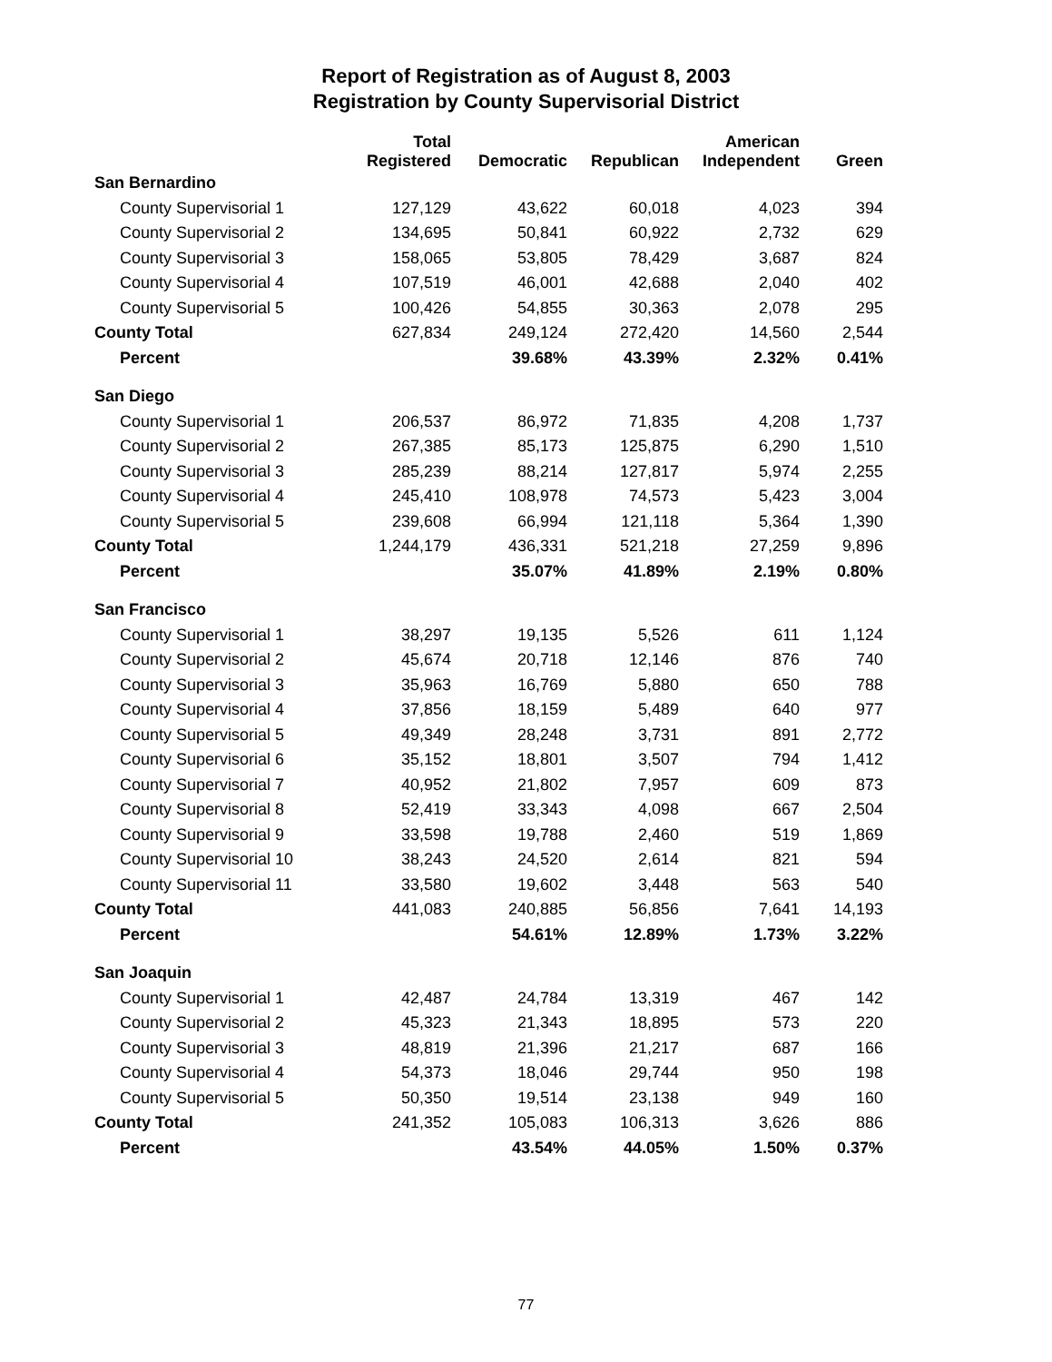Report of Registration as of August 8, 2003
Registration by County Supervisorial District
| | Total Registered | Democratic | Republican | American Independent | Green |
| --- | --- | --- | --- | --- | --- |
| San Bernardino | | | | | |
| County Supervisorial 1 | 127,129 | 43,622 | 60,018 | 4,023 | 394 |
| County Supervisorial 2 | 134,695 | 50,841 | 60,922 | 2,732 | 629 |
| County Supervisorial 3 | 158,065 | 53,805 | 78,429 | 3,687 | 824 |
| County Supervisorial 4 | 107,519 | 46,001 | 42,688 | 2,040 | 402 |
| County Supervisorial 5 | 100,426 | 54,855 | 30,363 | 2,078 | 295 |
| County Total | 627,834 | 249,124 | 272,420 | 14,560 | 2,544 |
| Percent | | 39.68% | 43.39% | 2.32% | 0.41% |
| San Diego | | | | | |
| County Supervisorial 1 | 206,537 | 86,972 | 71,835 | 4,208 | 1,737 |
| County Supervisorial 2 | 267,385 | 85,173 | 125,875 | 6,290 | 1,510 |
| County Supervisorial 3 | 285,239 | 88,214 | 127,817 | 5,974 | 2,255 |
| County Supervisorial 4 | 245,410 | 108,978 | 74,573 | 5,423 | 3,004 |
| County Supervisorial 5 | 239,608 | 66,994 | 121,118 | 5,364 | 1,390 |
| County Total | 1,244,179 | 436,331 | 521,218 | 27,259 | 9,896 |
| Percent | | 35.07% | 41.89% | 2.19% | 0.80% |
| San Francisco | | | | | |
| County Supervisorial 1 | 38,297 | 19,135 | 5,526 | 611 | 1,124 |
| County Supervisorial 2 | 45,674 | 20,718 | 12,146 | 876 | 740 |
| County Supervisorial 3 | 35,963 | 16,769 | 5,880 | 650 | 788 |
| County Supervisorial 4 | 37,856 | 18,159 | 5,489 | 640 | 977 |
| County Supervisorial 5 | 49,349 | 28,248 | 3,731 | 891 | 2,772 |
| County Supervisorial 6 | 35,152 | 18,801 | 3,507 | 794 | 1,412 |
| County Supervisorial 7 | 40,952 | 21,802 | 7,957 | 609 | 873 |
| County Supervisorial 8 | 52,419 | 33,343 | 4,098 | 667 | 2,504 |
| County Supervisorial 9 | 33,598 | 19,788 | 2,460 | 519 | 1,869 |
| County Supervisorial 10 | 38,243 | 24,520 | 2,614 | 821 | 594 |
| County Supervisorial 11 | 33,580 | 19,602 | 3,448 | 563 | 540 |
| County Total | 441,083 | 240,885 | 56,856 | 7,641 | 14,193 |
| Percent | | 54.61% | 12.89% | 1.73% | 3.22% |
| San Joaquin | | | | | |
| County Supervisorial 1 | 42,487 | 24,784 | 13,319 | 467 | 142 |
| County Supervisorial 2 | 45,323 | 21,343 | 18,895 | 573 | 220 |
| County Supervisorial 3 | 48,819 | 21,396 | 21,217 | 687 | 166 |
| County Supervisorial 4 | 54,373 | 18,046 | 29,744 | 950 | 198 |
| County Supervisorial 5 | 50,350 | 19,514 | 23,138 | 949 | 160 |
| County Total | 241,352 | 105,083 | 106,313 | 3,626 | 886 |
| Percent | | 43.54% | 44.05% | 1.50% | 0.37% |
77